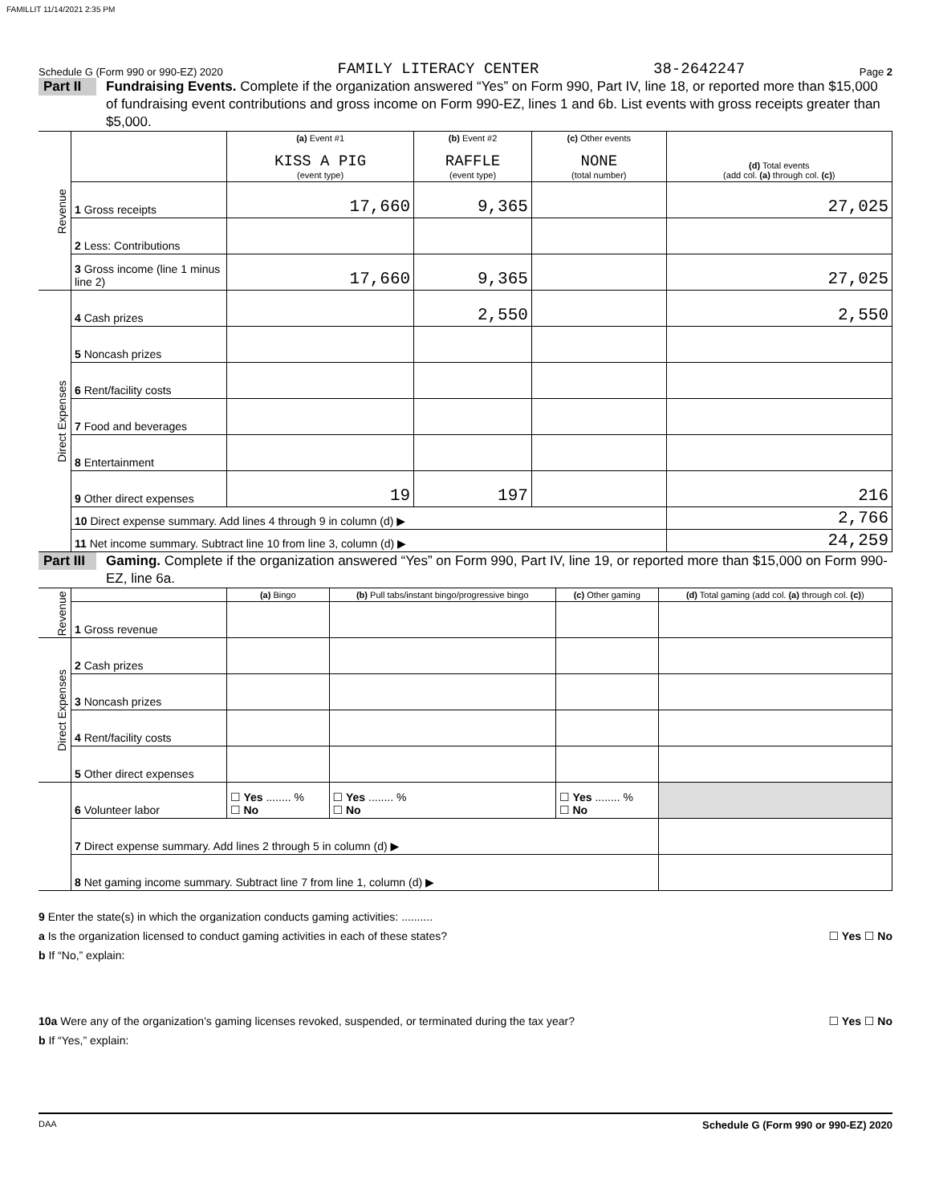FAMILLIT 11/14/2021 2:35 PM
Schedule G (Form 990 or 990-EZ) 2020 FAMILY LITERACY CENTER 38-2642247 Page 2
Part II Fundraising Events. Complete if the organization answered “Yes” on Form 990, Part IV, line 18, or reported more than $15,000 of fundraising event contributions and gross income on Form 990-EZ, lines 1 and 6b. List events with gross receipts greater than $5,000.
| Revenue | | (a) Event #1 KISS A PIG (event type) | (b) Event #2 RAFFLE (event type) | (c) Other events NONE (total number) | (d) Total events (add col. (a) through col. (c) ) |
| | 1 Gross receipts | 17,660 | 9,365 | | 27,025 |
| | 2 Less: Contributions | | | | |
| | 3 Gross income (line 1 minus line 2) | 17,660 | 9,365 | | 27,025 |
| Direct Expenses | 4 Cash prizes | | 2,550 | | 2,550 |
| | 5 Noncash prizes | | | | |
| | 6 Rent/facility costs | | | | |
| | 7 Food and beverages | | | | |
| | 8 Entertainment | | | | |
| | 9 Other direct expenses | 19 | 197 | | 216 |
| | 10 Direct expense summary. Add lines 4 through 9 in column (d) ▶ | | | | 2,766 |
| | 11 Net income summary. Subtract line 10 from line 3, column (d) ▶ | | | | 24,259 |
Part III Gaming. Complete if the organization answered “Yes” on Form 990, Part IV, line 19, or reported more than $15,000 on Form 990-EZ, line 6a.
| Revenue | | (a) Bingo | (b) Pull tabs/instant bingo/progressive bingo | (c) Other gaming | (d) Total gaming (add col. (a) through col. (c) ) |
| | 1 Gross revenue | | | | |
| Direct Expenses | 2 Cash prizes | | | | |
| | 3 Noncash prizes | | | | |
| | 4 Rent/facility costs | | | | |
| | 5 Other direct expenses | | | | |
| | 6 Volunteer labor | ☐ Yes ........ % ☐ No | ☐ Yes ........ % ☐ No | ☐ Yes ........ % ☐ No | |
| | 7 Direct expense summary. Add lines 2 through 5 in column (d) ▶ | | | | |
| | 8 Net gaming income summary. Subtract line 7 from line 1, column (d) ▶ | | | | |
9 Enter the state(s) in which the organization conducts gaming activities: ..........
a Is the organization licensed to conduct gaming activities in each of these states? ☐ Yes ☐ No
b If “No,” explain:
10a Were any of the organization’s gaming licenses revoked, suspended, or terminated during the tax year? ☐ Yes ☐ No
b If “Yes,” explain:
DAA Schedule G (Form 990 or 990-EZ) 2020